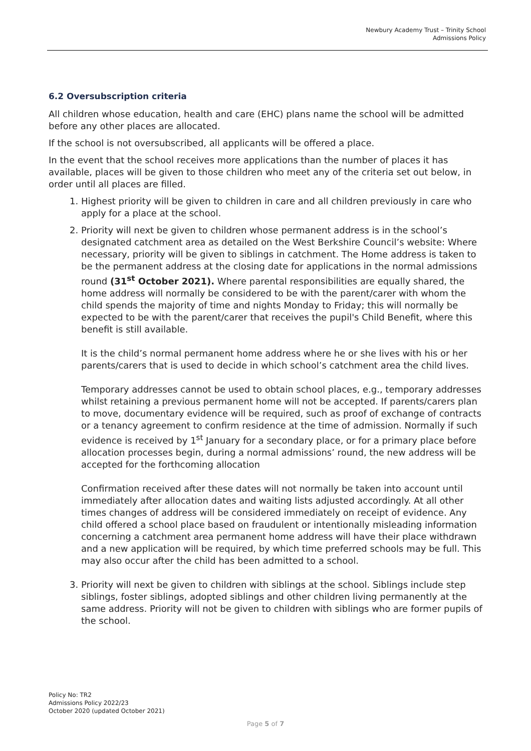Newbury Academy Trust – Trinity School
Admissions Policy
6.2 Oversubscription criteria
All children whose education, health and care (EHC) plans name the school will be admitted before any other places are allocated.
If the school is not oversubscribed, all applicants will be offered a place.
In the event that the school receives more applications than the number of places it has available, places will be given to those children who meet any of the criteria set out below, in order until all places are filled.
1. Highest priority will be given to children in care and all children previously in care who apply for a place at the school.
2. Priority will next be given to children whose permanent address is in the school’s designated catchment area as detailed on the West Berkshire Council’s website: Where necessary, priority will be given to siblings in catchment. The Home address is taken to be the permanent address at the closing date for applications in the normal admissions round (31<sup>st</sup> October 2021). Where parental responsibilities are equally shared, the home address will normally be considered to be with the parent/carer with whom the child spends the majority of time and nights Monday to Friday; this will normally be expected to be with the parent/carer that receives the pupil's Child Benefit, where this benefit is still available.
It is the child’s normal permanent home address where he or she lives with his or her parents/carers that is used to decide in which school’s catchment area the child lives.
Temporary addresses cannot be used to obtain school places, e.g., temporary addresses whilst retaining a previous permanent home will not be accepted. If parents/carers plan to move, documentary evidence will be required, such as proof of exchange of contracts or a tenancy agreement to confirm residence at the time of admission. Normally if such evidence is received by 1<sup>st</sup> January for a secondary place, or for a primary place before allocation processes begin, during a normal admissions’ round, the new address will be accepted for the forthcoming allocation
Confirmation received after these dates will not normally be taken into account until immediately after allocation dates and waiting lists adjusted accordingly. At all other times changes of address will be considered immediately on receipt of evidence. Any child offered a school place based on fraudulent or intentionally misleading information concerning a catchment area permanent home address will have their place withdrawn and a new application will be required, by which time preferred schools may be full. This may also occur after the child has been admitted to a school.
3. Priority will next be given to children with siblings at the school. Siblings include step siblings, foster siblings, adopted siblings and other children living permanently at the same address. Priority will not be given to children with siblings who are former pupils of the school.
Policy No: TR2
Admissions Policy 2022/23
October 2020 (updated October 2021)
Page 5 of 7